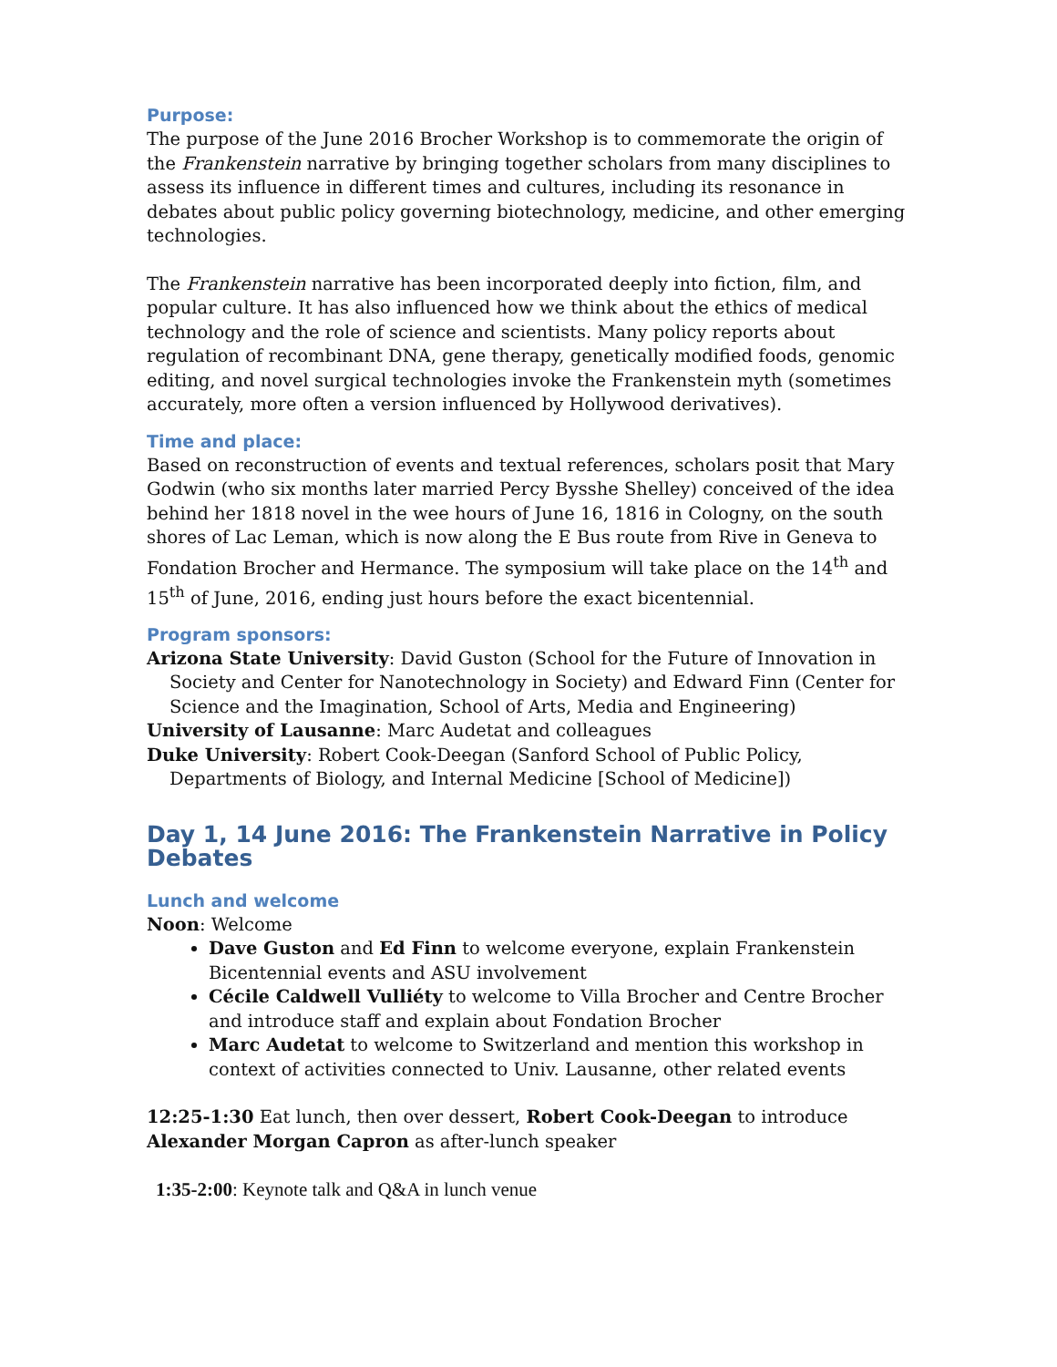Purpose:
The purpose of the June 2016 Brocher Workshop is to commemorate the origin of the Frankenstein narrative by bringing together scholars from many disciplines to assess its influence in different times and cultures, including its resonance in debates about public policy governing biotechnology, medicine, and other emerging technologies.
The Frankenstein narrative has been incorporated deeply into fiction, film, and popular culture. It has also influenced how we think about the ethics of medical technology and the role of science and scientists. Many policy reports about regulation of recombinant DNA, gene therapy, genetically modified foods, genomic editing, and novel surgical technologies invoke the Frankenstein myth (sometimes accurately, more often a version influenced by Hollywood derivatives).
Time and place:
Based on reconstruction of events and textual references, scholars posit that Mary Godwin (who six months later married Percy Bysshe Shelley) conceived of the idea behind her 1818 novel in the wee hours of June 16, 1816 in Cologny, on the south shores of Lac Leman, which is now along the E Bus route from Rive in Geneva to Fondation Brocher and Hermance. The symposium will take place on the 14<sup>th</sup> and 15<sup>th</sup> of June, 2016, ending just hours before the exact bicentennial.
Program sponsors:
Arizona State University: David Guston (School for the Future of Innovation in Society and Center for Nanotechnology in Society) and Edward Finn (Center for Science and the Imagination, School of Arts, Media and Engineering)
University of Lausanne: Marc Audetat and colleagues
Duke University: Robert Cook-Deegan (Sanford School of Public Policy, Departments of Biology, and Internal Medicine [School of Medicine])
Day 1, 14 June 2016: The Frankenstein Narrative in Policy Debates
Lunch and welcome
Noon: Welcome
Dave Guston and Ed Finn to welcome everyone, explain Frankenstein Bicentennial events and ASU involvement
Cécile Caldwell Vulliéty to welcome to Villa Brocher and Centre Brocher and introduce staff and explain about Fondation Brocher
Marc Audetat to welcome to Switzerland and mention this workshop in context of activities connected to Univ. Lausanne, other related events
12:25-1:30 Eat lunch, then over dessert, Robert Cook-Deegan to introduce Alexander Morgan Capron as after-lunch speaker
1:35-2:00: Keynote talk and Q&A in lunch venue